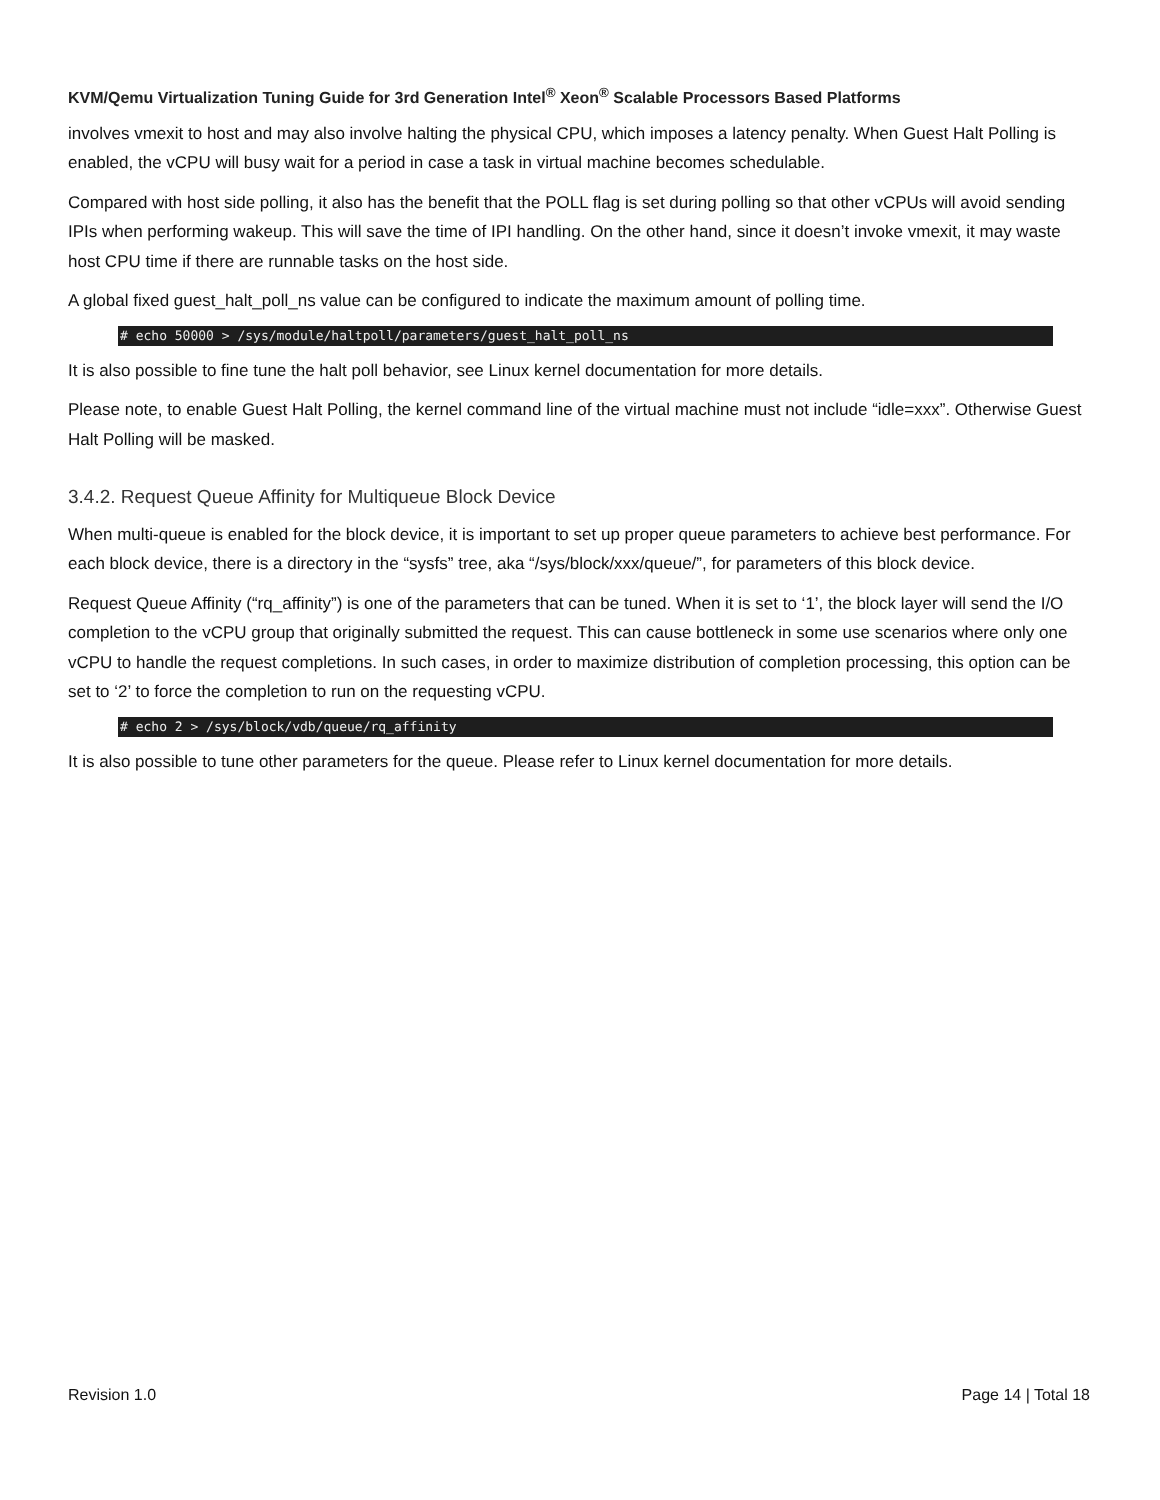KVM/Qemu Virtualization Tuning Guide for 3rd Generation Intel<sup>®</sup> Xeon<sup>®</sup> Scalable Processors Based Platforms
involves vmexit to host and may also involve halting the physical CPU, which imposes a latency penalty. When Guest Halt Polling is enabled, the vCPU will busy wait for a period in case a task in virtual machine becomes schedulable.
Compared with host side polling, it also has the benefit that the POLL flag is set during polling so that other vCPUs will avoid sending IPIs when performing wakeup. This will save the time of IPI handling. On the other hand, since it doesn’t invoke vmexit, it may waste host CPU time if there are runnable tasks on the host side.
A global fixed guest_halt_poll_ns value can be configured to indicate the maximum amount of polling time.
# echo 50000 > /sys/module/haltpoll/parameters/guest_halt_poll_ns
It is also possible to fine tune the halt poll behavior, see Linux kernel documentation for more details.
Please note, to enable Guest Halt Polling, the kernel command line of the virtual machine must not include “idle=xxx”. Otherwise Guest Halt Polling will be masked.
3.4.2. Request Queue Affinity for Multiqueue Block Device
When multi-queue is enabled for the block device, it is important to set up proper queue parameters to achieve best performance. For each block device, there is a directory in the “sysfs” tree, aka “/sys/block/xxx/queue/”, for parameters of this block device.
Request Queue Affinity (“rq_affinity”) is one of the parameters that can be tuned. When it is set to ‘1’, the block layer will send the I/O completion to the vCPU group that originally submitted the request. This can cause bottleneck in some use scenarios where only one vCPU to handle the request completions. In such cases, in order to maximize distribution of completion processing, this option can be set to ‘2’ to force the completion to run on the requesting vCPU.
# echo 2 > /sys/block/vdb/queue/rq_affinity
It is also possible to tune other parameters for the queue. Please refer to Linux kernel documentation for more details.
Revision 1.0 Page 14 | Total 18